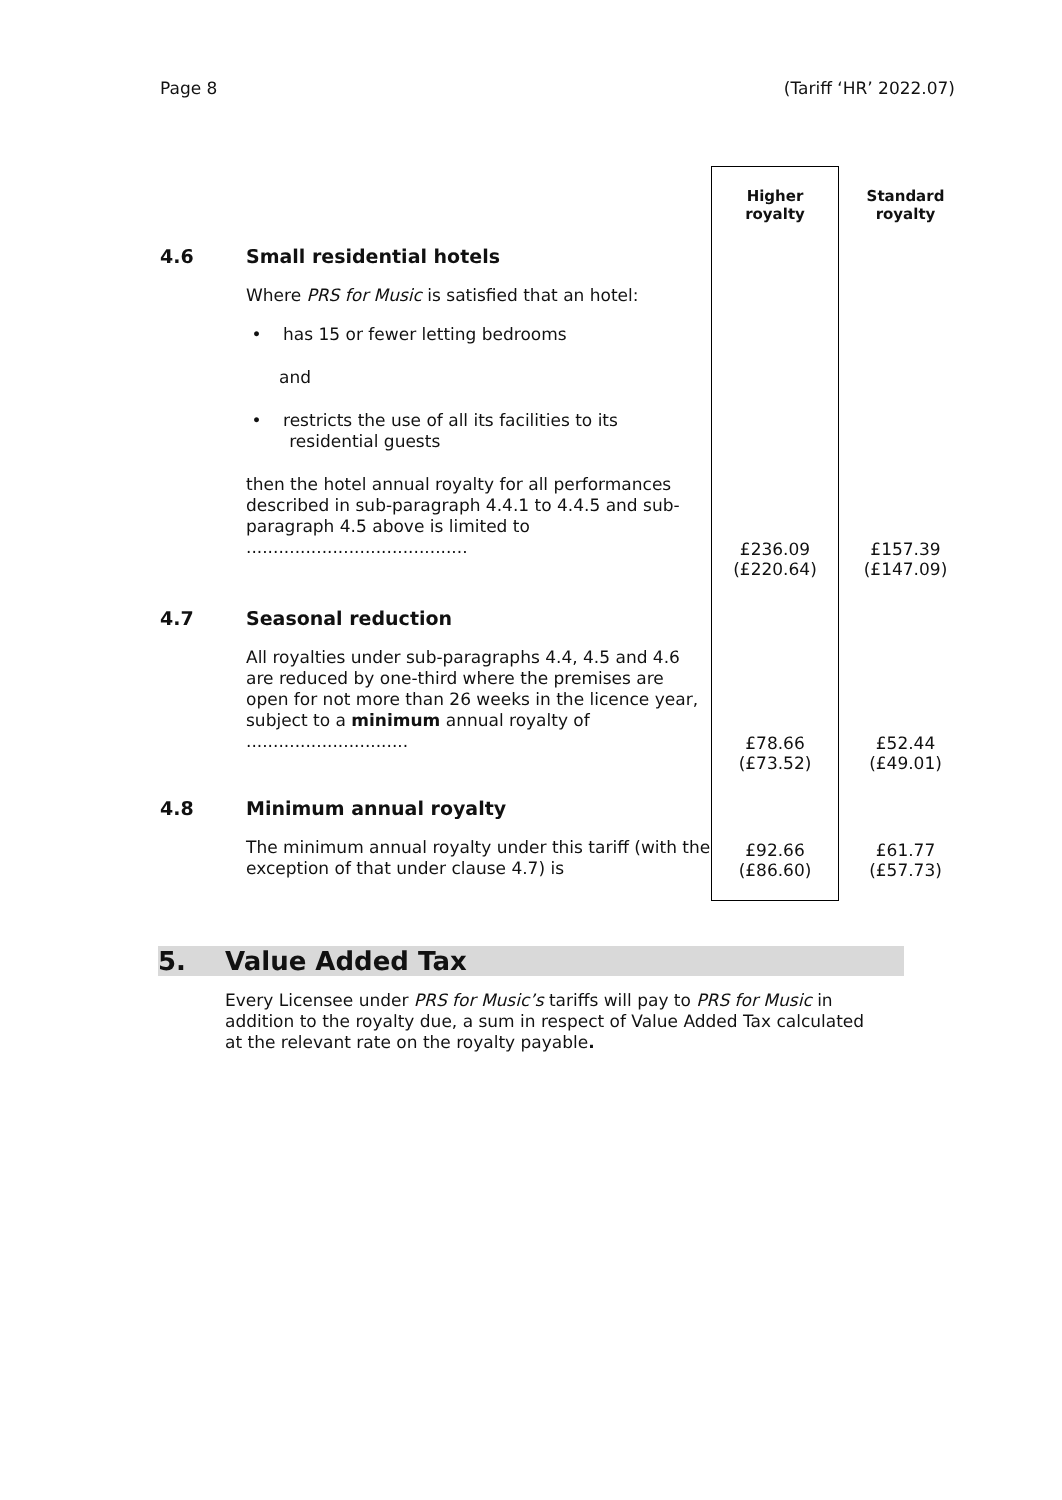Page 8 (Tariff ‘HR’ 2022.07)
| | | Higher royalty | Standard royalty |
| 4.6 | Small residential hotels | | |
| | Where PRS for Music is satisfied that an hotel: | | |
| | • has 15 or fewer letting bedrooms | | |
| | and | | |
| | • restricts the use of all its facilities to its residential guests | | |
| | then the hotel annual royalty for all performances described in sub-paragraph 4.4.1 to 4.4.5 and sub-paragraph 4.5 above is limited to ......................................... | £236.09 (£220.64) | £157.39 (£147.09) |
| 4.7 | Seasonal reduction | | |
| | All royalties under sub-paragraphs 4.4, 4.5 and 4.6 are reduced by one-third where the premises are open for not more than 26 weeks in the licence year, subject to a minimum annual royalty of .............................. | £78.66 (£73.52) | £52.44 (£49.01) |
| 4.8 | Minimum annual royalty | | |
| | The minimum annual royalty under this tariff (with the exception of that under clause 4.7) is | £92.66 (£86.60) | £61.77 (£57.73) |
5. Value Added Tax
Every Licensee under PRS for Music’s tariffs will pay to PRS for Music in addition to the royalty due, a sum in respect of Value Added Tax calculated at the relevant rate on the royalty payable.